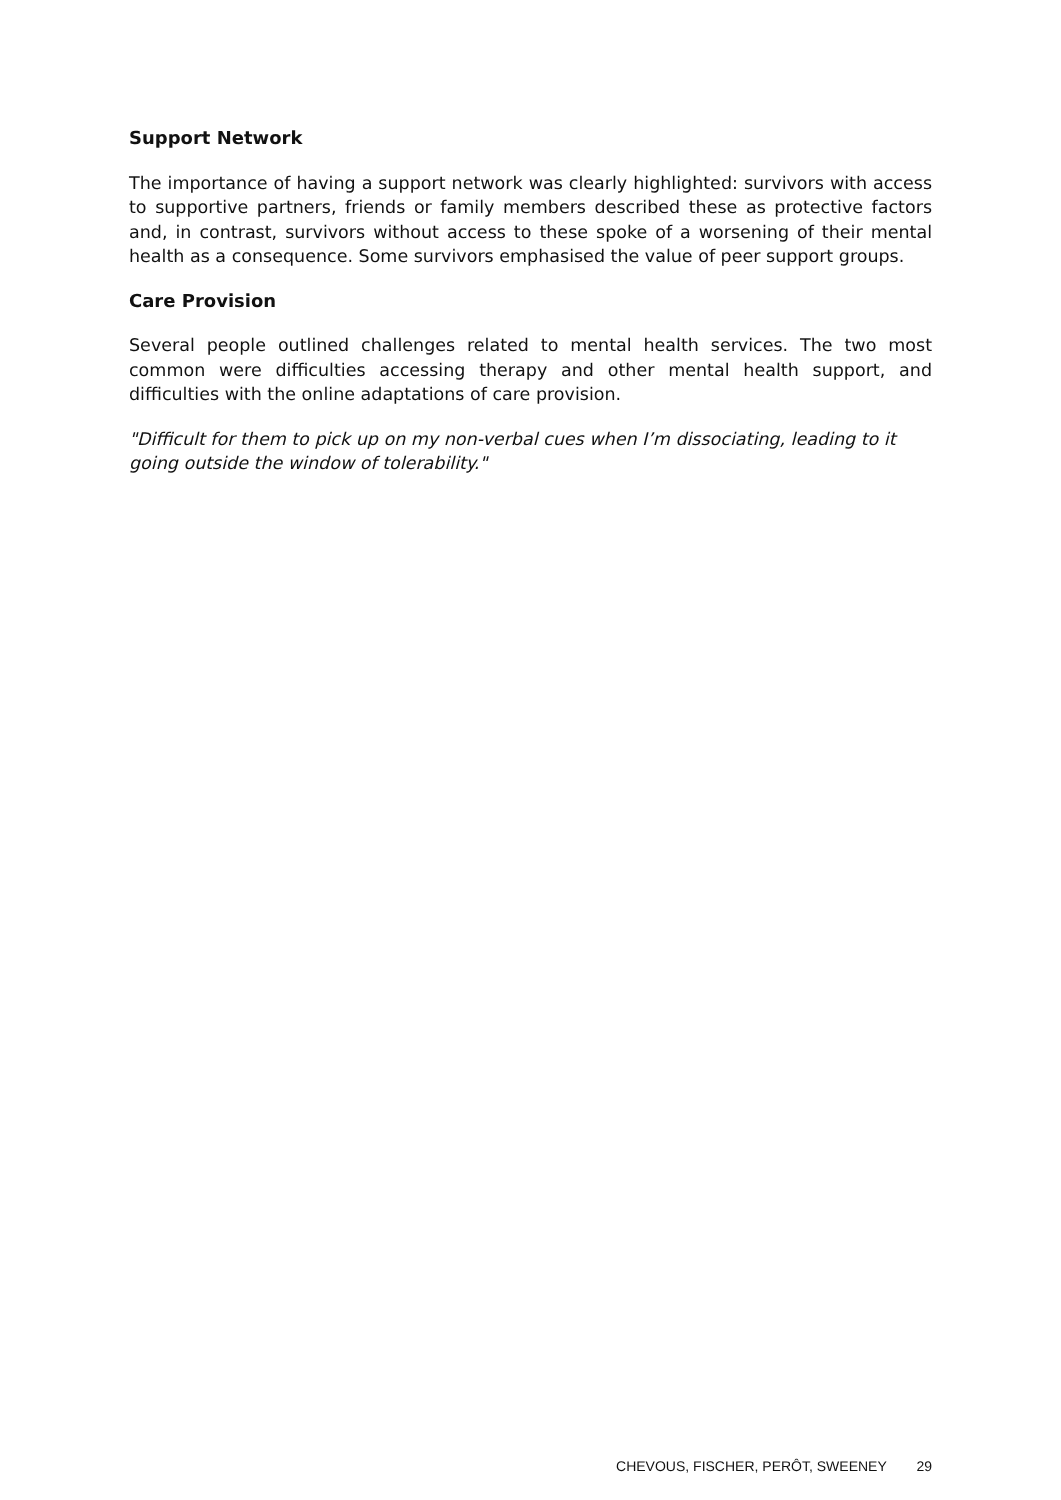Support Network
The importance of having a support network was clearly highlighted: survivors with access to supportive partners, friends or family members described these as protective factors and, in contrast, survivors without access to these spoke of a worsening of their mental health as a consequence. Some survivors emphasised the value of peer support groups.
Care Provision
Several people outlined challenges related to mental health services. The two most common were difficulties accessing therapy and other mental health support, and difficulties with the online adaptations of care provision.
"Difficult for them to pick up on my non-verbal cues when I’m dissociating, leading to it going outside the window of tolerability."
CHEVOUS, FISCHER, PERÔT, SWEENEY 29